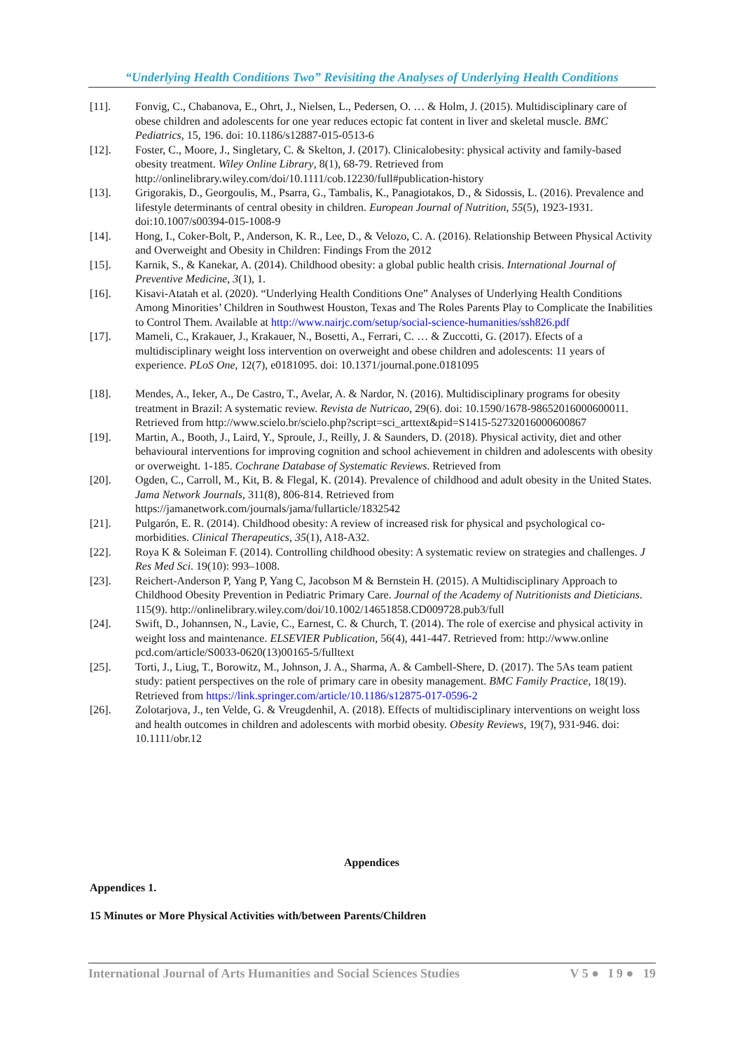“Underlying Health Conditions Two” Revisiting the Analyses of Underlying Health Conditions
[11]. Fonvig, C., Chabanova, E., Ohrt, J., Nielsen, L., Pedersen, O. … & Holm, J. (2015). Multidisciplinary care of obese children and adolescents for one year reduces ectopic fat content in liver and skeletal muscle. BMC Pediatrics, 15, 196. doi: 10.1186/s12887-015-0513-6
[12]. Foster, C., Moore, J., Singletary, C. & Skelton, J. (2017). Clinicalobesity: physical activity and family-based obesity treatment. Wiley Online Library, 8(1), 68-79. Retrieved from http://onlinelibrary.wiley.com/doi/10.1111/cob.12230/full#publication-history
[13]. Grigorakis, D., Georgoulis, M., Psarra, G., Tambalis, K., Panagiotakos, D., & Sidossis, L. (2016). Prevalence and lifestyle determinants of central obesity in children. European Journal of Nutrition, 55(5), 1923-1931. doi:10.1007/s00394-015-1008-9
[14]. Hong, I., Coker-Bolt, P., Anderson, K. R., Lee, D., & Velozo, C. A. (2016). Relationship Between Physical Activity and Overweight and Obesity in Children: Findings From the 2012
[15]. Karnik, S., & Kanekar, A. (2014). Childhood obesity: a global public health crisis. International Journal of Preventive Medicine, 3(1), 1.
[16]. Kisavi-Atatah et al. (2020). “Underlying Health Conditions One” Analyses of Underlying Health Conditions Among Minorities’ Children in Southwest Houston, Texas and The Roles Parents Play to Complicate the Inabilities to Control Them. Available at http://www.nairjc.com/setup/social-science-humanities/ssh826.pdf
[17]. Mameli, C., Krakauer, J., Krakauer, N., Bosetti, A., Ferrari, C. … & Zuccotti, G. (2017). Efects of a multidisciplinary weight loss intervention on overweight and obese children and adolescents: 11 years of experience. PLoS One, 12(7), e0181095. doi: 10.1371/journal.pone.0181095
[18]. Mendes, A., Ieker, A., De Castro, T., Avelar, A. & Nardor, N. (2016). Multidisciplinary programs for obesity treatment in Brazil: A systematic review. Revista de Nutricao, 29(6). doi: 10.1590/1678-98652016000600011. Retrieved from http://www.scielo.br/scielo.php?script=sci_arttext&pid=S1415-52732016000600867
[19]. Martin, A., Booth, J., Laird, Y., Sproule, J., Reilly, J. & Saunders, D. (2018). Physical activity, diet and other behavioural interventions for improving cognition and school achievement in children and adolescents with obesity or overweight. 1-185. Cochrane Database of Systematic Reviews. Retrieved from
[20]. Ogden, C., Carroll, M., Kit, B. & Flegal, K. (2014). Prevalence of childhood and adult obesity in the United States. Jama Network Journals, 311(8), 806-814. Retrieved from https://jamanetwork.com/journals/jama/fullarticle/1832542
[21]. Pulgarón, E. R. (2014). Childhood obesity: A review of increased risk for physical and psychological co-morbidities. Clinical Therapeutics, 35(1), A18-A32.
[22]. Roya K & Soleiman F. (2014). Controlling childhood obesity: A systematic review on strategies and challenges. J Res Med Sci. 19(10): 993–1008.
[23]. Reichert-Anderson P, Yang P, Yang C, Jacobson M & Bernstein H. (2015). A Multidisciplinary Approach to Childhood Obesity Prevention in Pediatric Primary Care. Journal of the Academy of Nutritionists and Dieticians. 115(9). http://onlinelibrary.wiley.com/doi/10.1002/14651858.CD009728.pub3/full
[24]. Swift, D., Johannsen, N., Lavie, C., Earnest, C. & Church, T. (2014). The role of exercise and physical activity in weight loss and maintenance. ELSEVIER Publication, 56(4), 441-447. Retrieved from: http://www.online pcd.com/article/S0033-0620(13)00165-5/fulltext
[25]. Torti, J., Liug, T., Borowitz, M., Johnson, J. A., Sharma, A. & Cambell-Shere, D. (2017). The 5As team patient study: patient perspectives on the role of primary care in obesity management. BMC Family Practice, 18(19). Retrieved from https://link.springer.com/article/10.1186/s12875-017-0596-2
[26]. Zolotarjova, J., ten Velde, G. & Vreugdenhil, A. (2018). Effects of multidisciplinary interventions on weight loss and health outcomes in children and adolescents with morbid obesity. Obesity Reviews, 19(7), 931-946. doi: 10.1111/obr.12
Appendices
Appendices 1.
15 Minutes or More Physical Activities with/between Parents/Children
International Journal of Arts Humanities and Social Sciences Studies V 5 ● I 9 ● 19